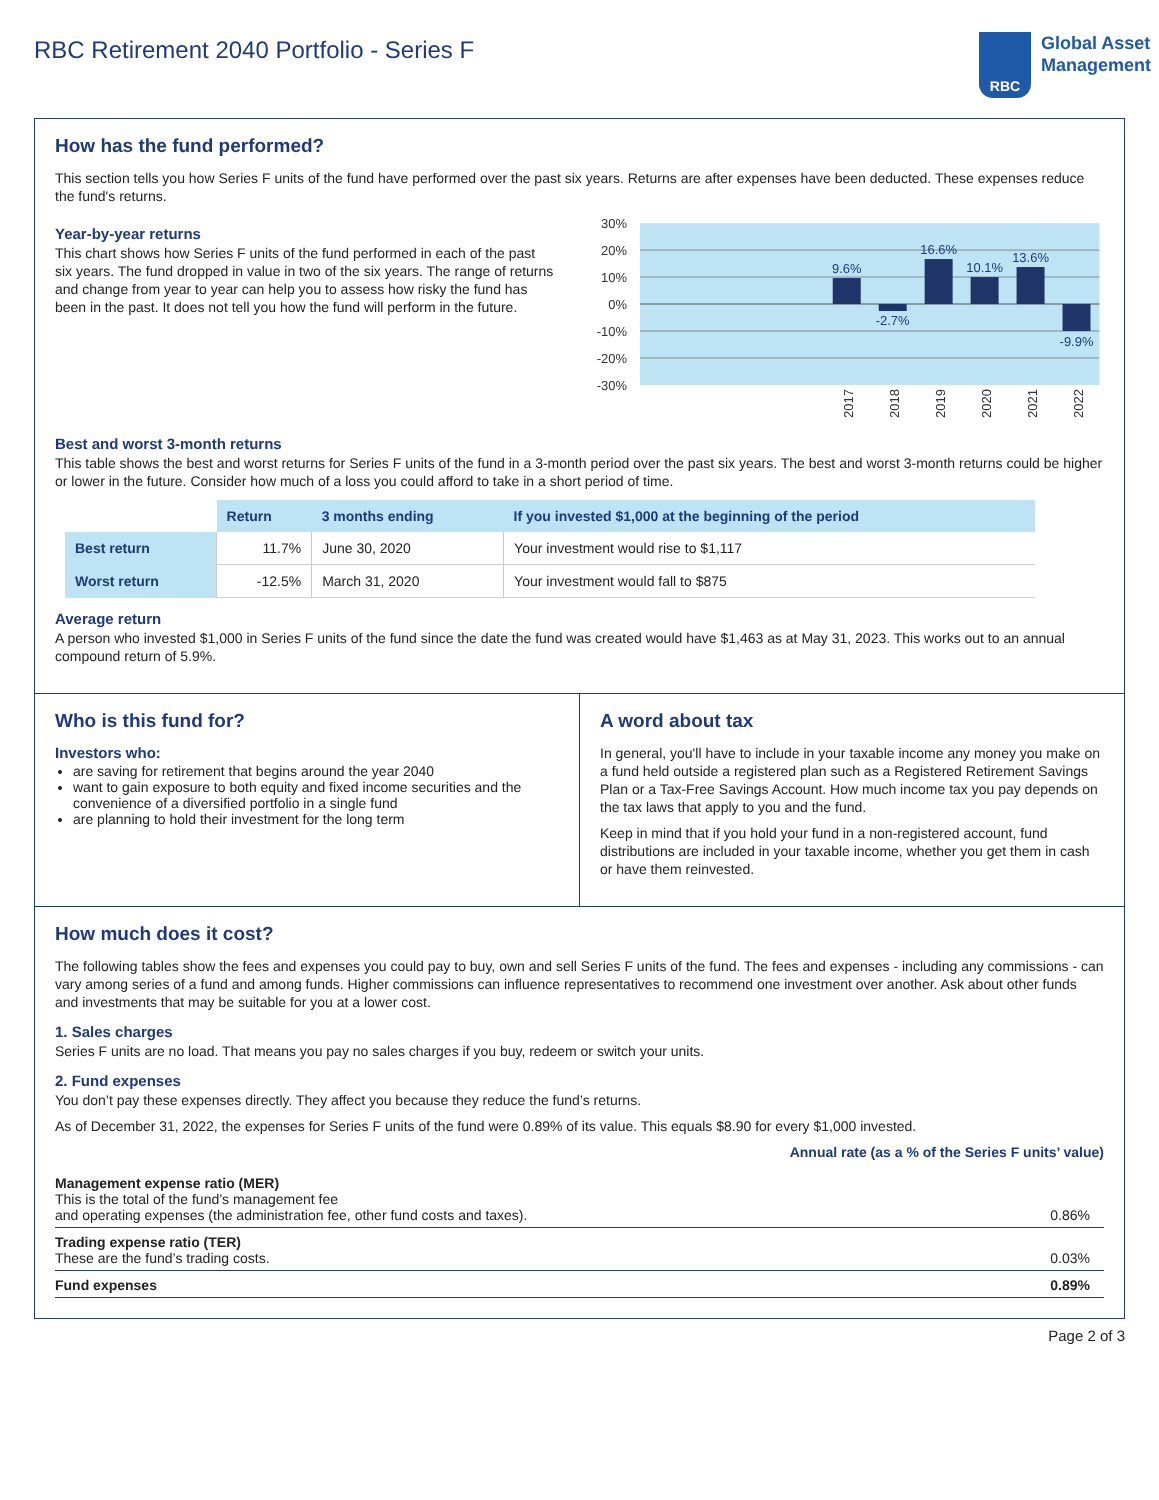RBC Retirement 2040 Portfolio - Series F
RBC
Global Asset
Management
How has the fund performed?
This section tells you how Series F units of the fund have performed over the past six years. Returns are after expenses have been deducted. These expenses reduce the fund's returns.
Year-by-year returns
This chart shows how Series F units of the fund performed in each of the past six years. The fund dropped in value in two of the six years. The range of returns and change from year to year can help you to assess how risky the fund has been in the past. It does not tell you how the fund will perform in the future.
30%
20%
10%
0%
-10%
-20%
-30%
9.6%
-2.7%
16.6%
10.1%
13.6%
-9.9%
2017
2018
2019
2020
2021
2022
Best and worst 3-month returns
This table shows the best and worst returns for Series F units of the fund in a 3-month period over the past six years. The best and worst 3-month returns could be higher or lower in the future. Consider how much of a loss you could afford to take in a short period of time.
| | Return | 3 months ending | If you invested $1,000 at the beginning of the period |
| --- | --- | --- | --- |
| Best return | 11.7% | June 30, 2020 | Your investment would rise to $1,117 |
| Worst return | -12.5% | March 31, 2020 | Your investment would fall to $875 |
Average return
A person who invested $1,000 in Series F units of the fund since the date the fund was created would have $1,463 as at May 31, 2023. This works out to an annual compound return of 5.9%.
Who is this fund for?
Investors who:
are saving for retirement that begins around the year 2040
want to gain exposure to both equity and fixed income securities and the convenience of a diversified portfolio in a single fund
are planning to hold their investment for the long term
A word about tax
In general, you'll have to include in your taxable income any money you make on a fund held outside a registered plan such as a Registered Retirement Savings Plan or a Tax-Free Savings Account. How much income tax you pay depends on the tax laws that apply to you and the fund.
Keep in mind that if you hold your fund in a non-registered account, fund distributions are included in your taxable income, whether you get them in cash or have them reinvested.
How much does it cost?
The following tables show the fees and expenses you could pay to buy, own and sell Series F units of the fund. The fees and expenses - including any commissions - can vary among series of a fund and among funds. Higher commissions can influence representatives to recommend one investment over another. Ask about other funds and investments that may be suitable for you at a lower cost.
1. Sales charges
Series F units are no load. That means you pay no sales charges if you buy, redeem or switch your units.
2. Fund expenses
You don’t pay these expenses directly. They affect you because they reduce the fund’s returns.
As of December 31, 2022, the expenses for Series F units of the fund were 0.89% of its value. This equals $8.90 for every $1,000 invested.
Annual rate (as a % of the Series F units’ value)
| Management expense ratio (MER) This is the total of the fund’s management fee and operating expenses (the administration fee, other fund costs and taxes). | 0.86% |
| Trading expense ratio (TER) These are the fund’s trading costs. | 0.03% |
| Fund expenses | 0.89% |
Page 2 of 3